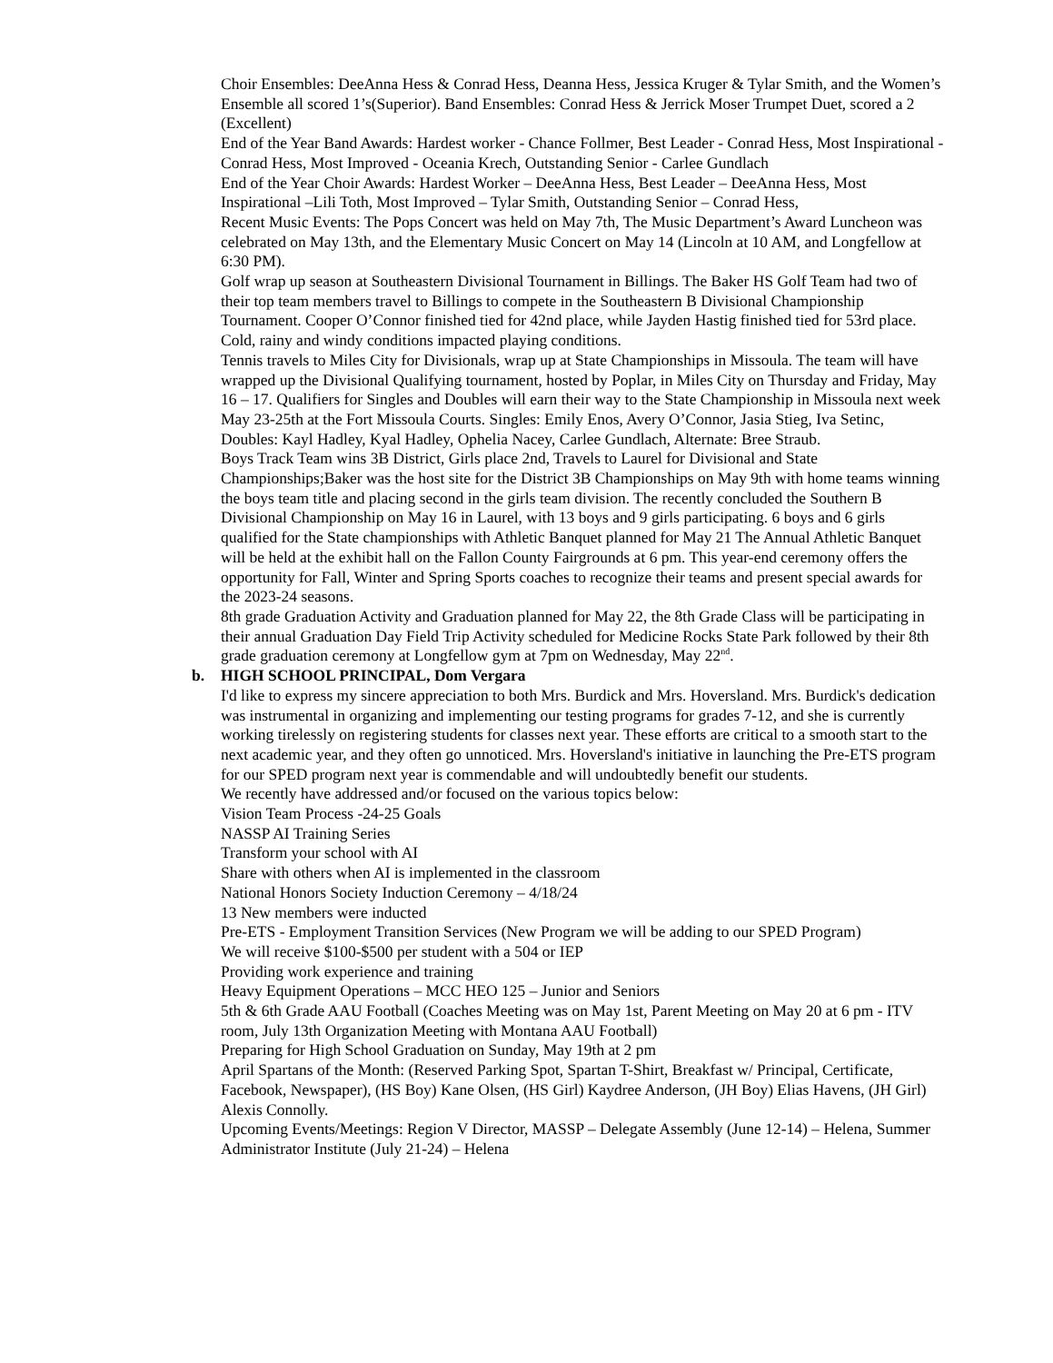Choir Ensembles: DeeAnna Hess & Conrad Hess, Deanna Hess, Jessica Kruger & Tylar Smith, and the Women’s Ensemble all scored 1’s(Superior). Band Ensembles: Conrad Hess & Jerrick Moser Trumpet Duet, scored a 2 (Excellent)
End of the Year Band Awards: Hardest worker - Chance Follmer, Best Leader - Conrad Hess, Most Inspirational -Conrad Hess, Most Improved - Oceania Krech, Outstanding Senior - Carlee Gundlach
End of the Year Choir Awards: Hardest Worker – DeeAnna Hess, Best Leader – DeeAnna Hess, Most Inspirational –Lili Toth, Most Improved – Tylar Smith, Outstanding Senior – Conrad Hess,
Recent Music Events: The Pops Concert was held on May 7th, The Music Department’s Award Luncheon was celebrated on May 13th, and the Elementary Music Concert on May 14 (Lincoln at 10 AM, and Longfellow at 6:30 PM).
Golf wrap up season at Southeastern Divisional Tournament in Billings. The Baker HS Golf Team had two of their top team members travel to Billings to compete in the Southeastern B Divisional Championship Tournament. Cooper O’Connor finished tied for 42nd place, while Jayden Hastig finished tied for 53rd place. Cold, rainy and windy conditions impacted playing conditions.
Tennis travels to Miles City for Divisionals, wrap up at State Championships in Missoula. The team will have wrapped up the Divisional Qualifying tournament, hosted by Poplar, in Miles City on Thursday and Friday, May 16 – 17. Qualifiers for Singles and Doubles will earn their way to the State Championship in Missoula next week May 23-25th at the Fort Missoula Courts. Singles: Emily Enos, Avery O’Connor, Jasia Stieg, Iva Setinc, Doubles: Kayl Hadley, Kyal Hadley, Ophelia Nacey, Carlee Gundlach, Alternate: Bree Straub.
Boys Track Team wins 3B District, Girls place 2nd, Travels to Laurel for Divisional and State Championships;Baker was the host site for the District 3B Championships on May 9th with home teams winning the boys team title and placing second in the girls team division. The recently concluded the Southern B Divisional Championship on May 16 in Laurel, with 13 boys and 9 girls participating. 6 boys and 6 girls qualified for the State championships with Athletic Banquet planned for May 21 The Annual Athletic Banquet will be held at the exhibit hall on the Fallon County Fairgrounds at 6 pm. This year-end ceremony offers the opportunity for Fall, Winter and Spring Sports coaches to recognize their teams and present special awards for the 2023-24 seasons.
8th grade Graduation Activity and Graduation planned for May 22, the 8th Grade Class will be participating in their annual Graduation Day Field Trip Activity scheduled for Medicine Rocks State Park followed by their 8th grade graduation ceremony at Longfellow gym at 7pm on Wednesday, May 22<sup>nd</sup>.
b. HIGH SCHOOL PRINCIPAL, Dom Vergara
I'd like to express my sincere appreciation to both Mrs. Burdick and Mrs. Hoversland. Mrs. Burdick's dedication was instrumental in organizing and implementing our testing programs for grades 7-12, and she is currently working tirelessly on registering students for classes next year. These efforts are critical to a smooth start to the next academic year, and they often go unnoticed. Mrs. Hoversland's initiative in launching the Pre-ETS program for our SPED program next year is commendable and will undoubtedly benefit our students.
We recently have addressed and/or focused on the various topics below:
Vision Team Process -24-25 Goals
NASSP AI Training Series
Transform your school with AI
Share with others when AI is implemented in the classroom
National Honors Society Induction Ceremony – 4/18/24
13 New members were inducted
Pre-ETS - Employment Transition Services (New Program we will be adding to our SPED Program)
We will receive $100-$500 per student with a 504 or IEP
Providing work experience and training
Heavy Equipment Operations – MCC HEO 125 – Junior and Seniors
5th & 6th Grade AAU Football (Coaches Meeting was on May 1st, Parent Meeting on May 20 at 6 pm - ITV room, July 13th Organization Meeting with Montana AAU Football)
Preparing for High School Graduation on Sunday, May 19th at 2 pm
April Spartans of the Month: (Reserved Parking Spot, Spartan T-Shirt, Breakfast w/ Principal, Certificate, Facebook, Newspaper), (HS Boy) Kane Olsen, (HS Girl) Kaydree Anderson, (JH Boy) Elias Havens, (JH Girl) Alexis Connolly.
Upcoming Events/Meetings: Region V Director, MASSP – Delegate Assembly (June 12-14) – Helena, Summer Administrator Institute (July 21-24) – Helena